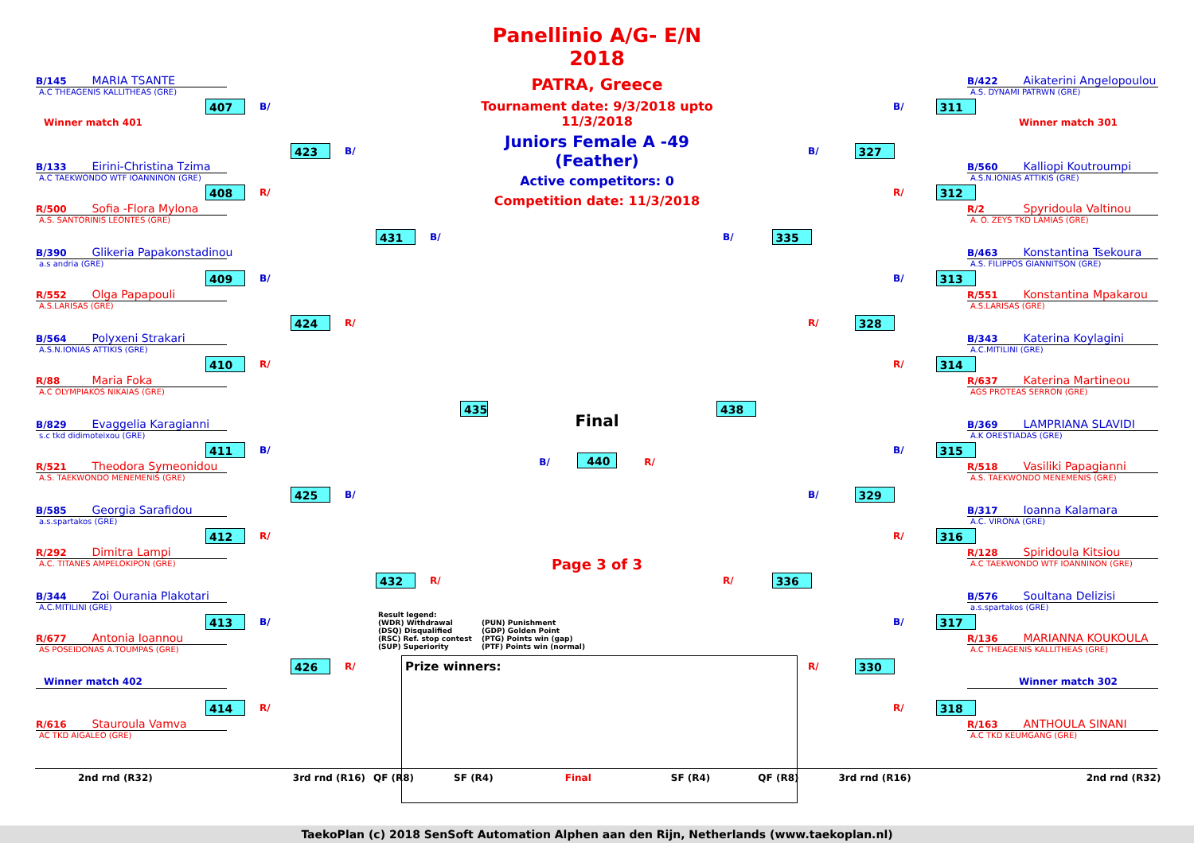B/145 MARIA TSANTE
A.C THEAGENIS KALLITHEAS (GRE)
407 B/
Winner match 401
423 B/
B/133 Eirini-Christina Tzima
A.C TAEKWONDO WTF IOANNINON (GRE)
408 R/
R/500 Sofia -Flora Mylona
A.S. SANTORINIS LEONTES (GRE)
431 B/
B/390 Glikeria Papakonstadinou
a.s andria (GRE)
409 B/
R/552 Olga Papapouli
A.S.LARISAS (GRE)
424 R/
B/564 Polyxeni Strakari
A.S.N.IONIAS ATTIKIS (GRE)
410 R/
R/88 Maria Foka
A.C OLYMPIAKOS NIKAIAS (GRE)
435
B/829 Evaggelia Karagianni
s.c tkd didimoteixou (GRE)
411 B/
R/521 Theodora Symeonidou
A.S. TAEKWONDO MENEMENIS (GRE)
425 B/
B/585 Georgia Sarafidou
a.s.spartakos (GRE)
412 R/
R/292 Dimitra Lampi
A.C. TITANES AMPELOKIPON (GRE)
432 R/
B/344 Zoi Ourania Plakotari
A.C.MITILINI (GRE)
413 B/
R/677 Antonia Ioannou
AS POSEIDONAS A.TOUMPAS (GRE)
426 R/
Winner match 402
414 R/
R/616 Stauroula Vamva
AC TKD AIGALEO (GRE)
Panellinio A/G- E/N 2018
PATRA, Greece
Tournament date: 9/3/2018 upto 11/3/2018
Juniors Female A -49 (Feather)
Active competitors: 0
Competition date: 11/3/2018
Final
B/ 440 R/
Page 3 of 3
Result legend:
(WDR) Withdrawal
(PUN) Punishment
(DSQ) Disqualified
(GDP) Golden Point
(RSC) Ref. stop contest
(PTG) Points win (gap)
(SUP) Superiority
(PTF) Points win (normal)
Prize winners:
B/422 Aikaterini Angelopoulou
A.S. DYNAMI PATRWN (GRE)
B/ 311
Winner match 301
B/ 327
B/560 Kalliopi Koutroumpi
A.S.N.IONIAS ATTIKIS (GRE)
R/ 312
R/2 Spyridoula Valtinou
A. O. ZEYS TKD LAMIAS (GRE)
B/ 335
B/463 Konstantina Tsekoura
A.S. FILIPPOS GIANNITSON (GRE)
B/ 313
R/551 Konstantina Mpakarou
A.S.LARISAS (GRE)
R/ 328
B/343 Katerina Koylagini
A.C.MITILINI (GRE)
R/ 314
R/637 Katerina Martineou
AGS PROTEAS SERRON (GRE)
438
B/369 LAMPRIANA SLAVIDI
A.K ORESTIADAS (GRE)
B/ 315
R/518 Vasiliki Papagianni
A.S. TAEKWONDO MENEMENIS (GRE)
B/ 329
B/317 Ioanna Kalamara
A.C. VIRONA (GRE)
R/ 316
R/128 Spiridoula Kitsiou
A.C TAEKWONDO WTF IOANNINON (GRE)
R/ 336
B/576 Soultana Delizisi
a.s.spartakos (GRE)
B/ 317
R/136 MARIANNA KOUKOULA
A.C THEAGENIS KALLITHEAS (GRE)
R/ 330
Winner match 302
R/ 318
R/163 ANTHOULA SINANI
A.C TKD KEUMGANG (GRE)
2nd rnd (R32) 3rd rnd (R16) QF (R8) SF (R4) Final SF (R4) QF (R8) 3rd rnd (R16) 2nd rnd (R32)
TaekoPlan (c) 2018 SenSoft Automation Alphen aan den Rijn, Netherlands (www.taekoplan.nl)